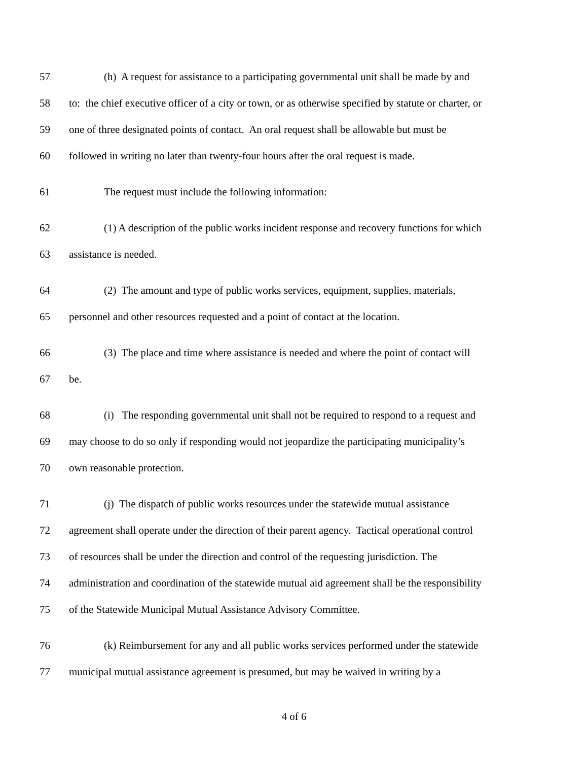57 (h) A request for assistance to a participating governmental unit shall be made by and
58 to: the chief executive officer of a city or town, or as otherwise specified by statute or charter, or
59 one of three designated points of contact. An oral request shall be allowable but must be
60 followed in writing no later than twenty-four hours after the oral request is made.
61 The request must include the following information:
62 (1) A description of the public works incident response and recovery functions for which
63 assistance is needed.
64 (2) The amount and type of public works services, equipment, supplies, materials,
65 personnel and other resources requested and a point of contact at the location.
66 (3) The place and time where assistance is needed and where the point of contact will
67 be.
68 (i) The responding governmental unit shall not be required to respond to a request and
69 may choose to do so only if responding would not jeopardize the participating municipality’s
70 own reasonable protection.
71 (j) The dispatch of public works resources under the statewide mutual assistance
72 agreement shall operate under the direction of their parent agency. Tactical operational control
73 of resources shall be under the direction and control of the requesting jurisdiction. The
74 administration and coordination of the statewide mutual aid agreement shall be the responsibility
75 of the Statewide Municipal Mutual Assistance Advisory Committee.
76 (k) Reimbursement for any and all public works services performed under the statewide
77 municipal mutual assistance agreement is presumed, but may be waived in writing by a
4 of 6